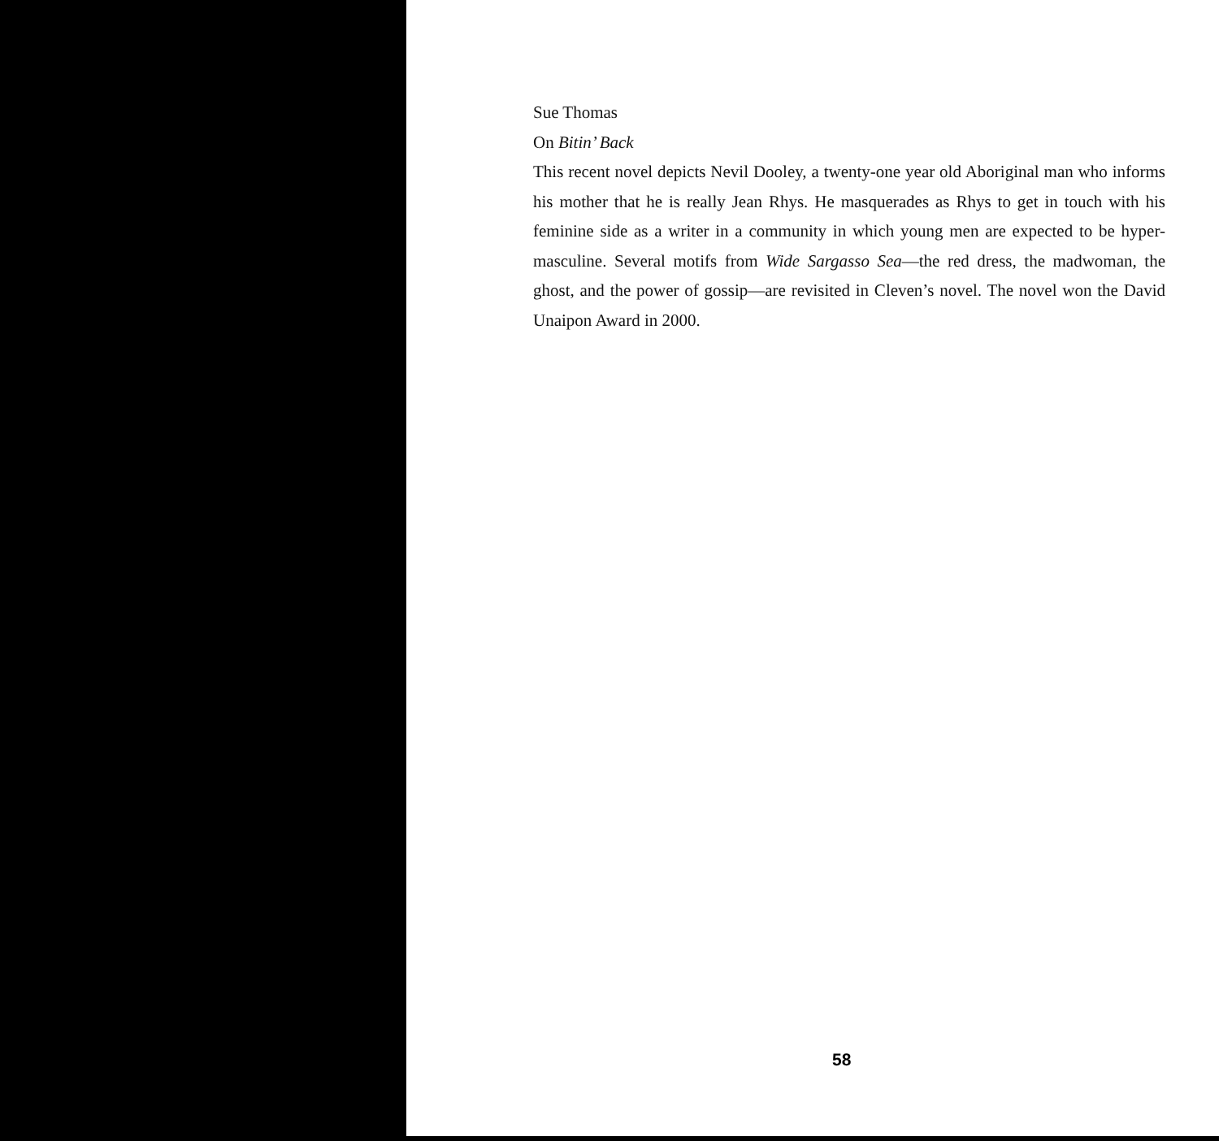Sue Thomas
On Bitin’ Back
This recent novel depicts Nevil Dooley, a twenty-one year old Aboriginal man who informs his mother that he is really Jean Rhys. He masquerades as Rhys to get in touch with his feminine side as a writer in a community in which young men are expected to be hyper-masculine. Several motifs from Wide Sargasso Sea—the red dress, the madwoman, the ghost, and the power of gossip—are revisited in Cleven’s novel. The novel won the David Unaipon Award in 2000.
58